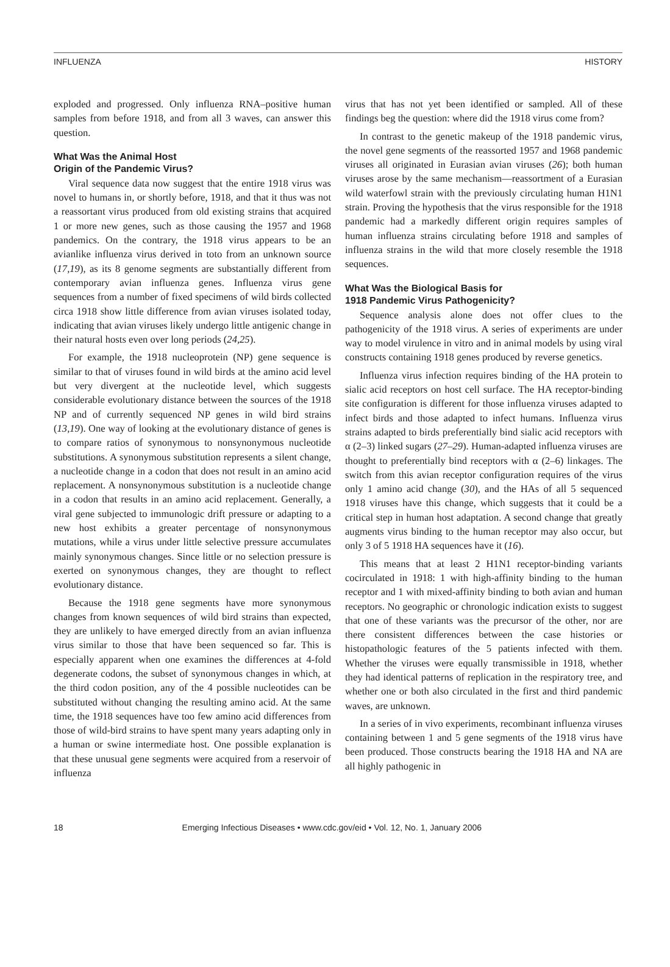INFLUENZA HISTORY
exploded and progressed. Only influenza RNA–positive human samples from before 1918, and from all 3 waves, can answer this question.
What Was the Animal Host
Origin of the Pandemic Virus?
Viral sequence data now suggest that the entire 1918 virus was novel to humans in, or shortly before, 1918, and that it thus was not a reassortant virus produced from old existing strains that acquired 1 or more new genes, such as those causing the 1957 and 1968 pandemics. On the contrary, the 1918 virus appears to be an avianlike influenza virus derived in toto from an unknown source (17,19), as its 8 genome segments are substantially different from contemporary avian influenza genes. Influenza virus gene sequences from a number of fixed specimens of wild birds collected circa 1918 show little difference from avian viruses isolated today, indicating that avian viruses likely undergo little antigenic change in their natural hosts even over long periods (24,25).
For example, the 1918 nucleoprotein (NP) gene sequence is similar to that of viruses found in wild birds at the amino acid level but very divergent at the nucleotide level, which suggests considerable evolutionary distance between the sources of the 1918 NP and of currently sequenced NP genes in wild bird strains (13,19). One way of looking at the evolutionary distance of genes is to compare ratios of synonymous to nonsynonymous nucleotide substitutions. A synonymous substitution represents a silent change, a nucleotide change in a codon that does not result in an amino acid replacement. A nonsynonymous substitution is a nucleotide change in a codon that results in an amino acid replacement. Generally, a viral gene subjected to immunologic drift pressure or adapting to a new host exhibits a greater percentage of nonsynonymous mutations, while a virus under little selective pressure accumulates mainly synonymous changes. Since little or no selection pressure is exerted on synonymous changes, they are thought to reflect evolutionary distance.
Because the 1918 gene segments have more synonymous changes from known sequences of wild bird strains than expected, they are unlikely to have emerged directly from an avian influenza virus similar to those that have been sequenced so far. This is especially apparent when one examines the differences at 4-fold degenerate codons, the subset of synonymous changes in which, at the third codon position, any of the 4 possible nucleotides can be substituted without changing the resulting amino acid. At the same time, the 1918 sequences have too few amino acid differences from those of wild-bird strains to have spent many years adapting only in a human or swine intermediate host. One possible explanation is that these unusual gene segments were acquired from a reservoir of influenza
virus that has not yet been identified or sampled. All of these findings beg the question: where did the 1918 virus come from?
In contrast to the genetic makeup of the 1918 pandemic virus, the novel gene segments of the reassorted 1957 and 1968 pandemic viruses all originated in Eurasian avian viruses (26); both human viruses arose by the same mechanism—reassortment of a Eurasian wild waterfowl strain with the previously circulating human H1N1 strain. Proving the hypothesis that the virus responsible for the 1918 pandemic had a markedly different origin requires samples of human influenza strains circulating before 1918 and samples of influenza strains in the wild that more closely resemble the 1918 sequences.
What Was the Biological Basis for
1918 Pandemic Virus Pathogenicity?
Sequence analysis alone does not offer clues to the pathogenicity of the 1918 virus. A series of experiments are under way to model virulence in vitro and in animal models by using viral constructs containing 1918 genes produced by reverse genetics.
Influenza virus infection requires binding of the HA protein to sialic acid receptors on host cell surface. The HA receptor-binding site configuration is different for those influenza viruses adapted to infect birds and those adapted to infect humans. Influenza virus strains adapted to birds preferentially bind sialic acid receptors with α (2–3) linked sugars (27–29). Human-adapted influenza viruses are thought to preferentially bind receptors with α (2–6) linkages. The switch from this avian receptor configuration requires of the virus only 1 amino acid change (30), and the HAs of all 5 sequenced 1918 viruses have this change, which suggests that it could be a critical step in human host adaptation. A second change that greatly augments virus binding to the human receptor may also occur, but only 3 of 5 1918 HA sequences have it (16).
This means that at least 2 H1N1 receptor-binding variants cocirculated in 1918: 1 with high-affinity binding to the human receptor and 1 with mixed-affinity binding to both avian and human receptors. No geographic or chronologic indication exists to suggest that one of these variants was the precursor of the other, nor are there consistent differences between the case histories or histopathologic features of the 5 patients infected with them. Whether the viruses were equally transmissible in 1918, whether they had identical patterns of replication in the respiratory tree, and whether one or both also circulated in the first and third pandemic waves, are unknown.
In a series of in vivo experiments, recombinant influenza viruses containing between 1 and 5 gene segments of the 1918 virus have been produced. Those constructs bearing the 1918 HA and NA are all highly pathogenic in
18 Emerging Infectious Diseases • www.cdc.gov/eid • Vol. 12, No. 1, January 2006